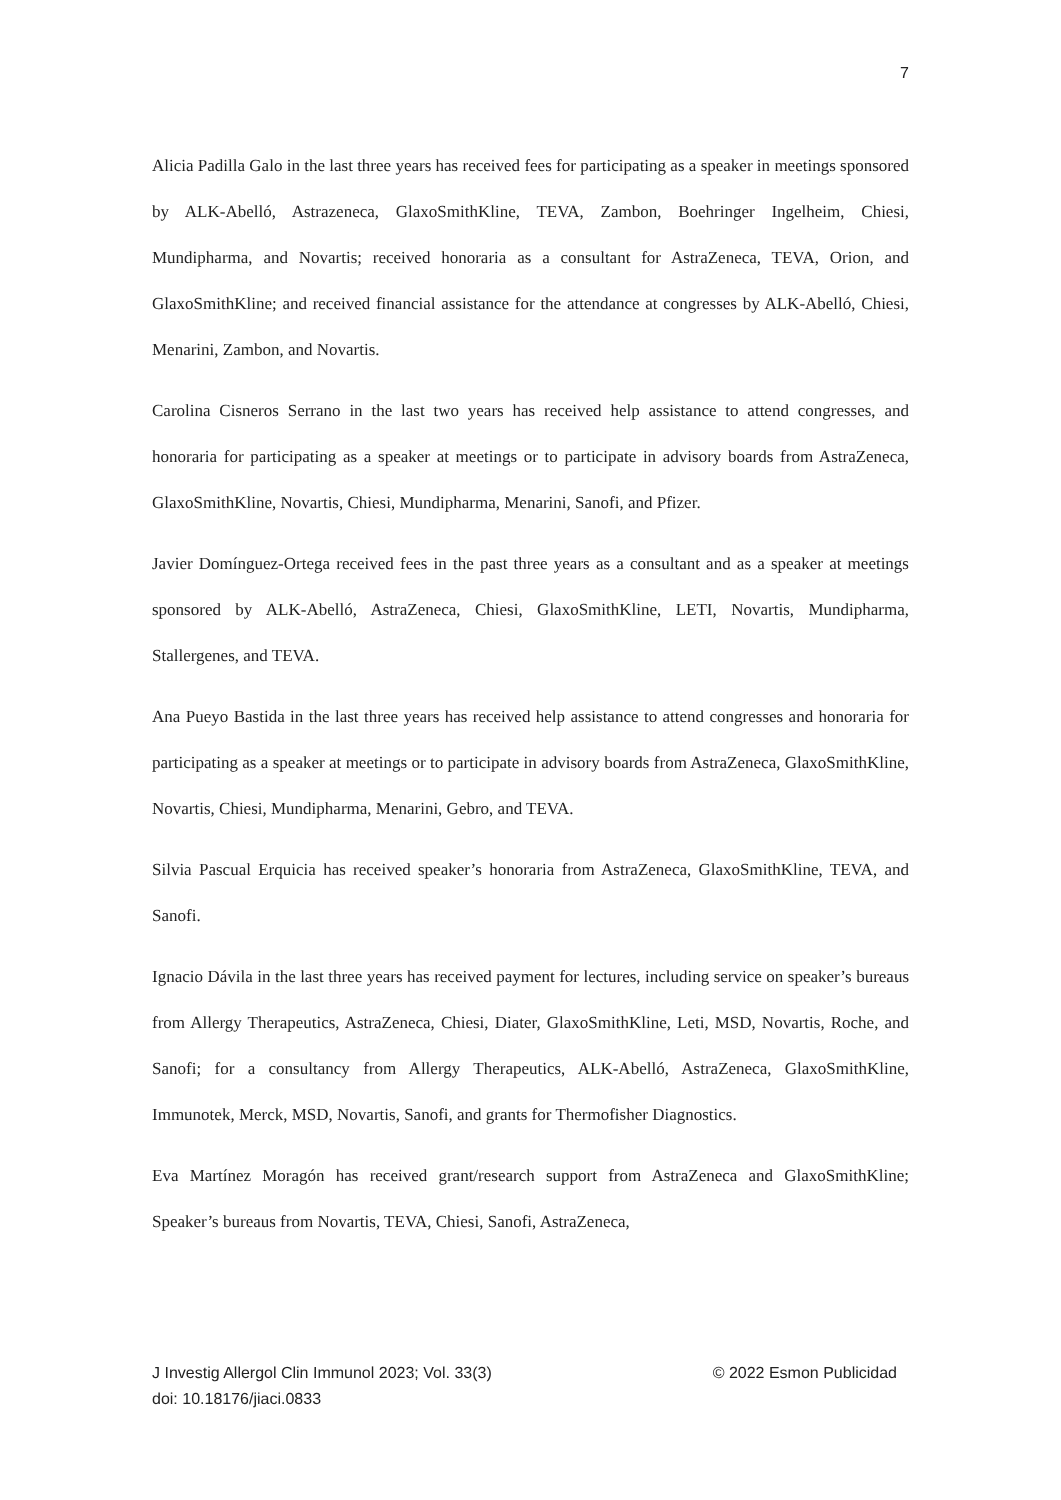7
Alicia Padilla Galo in the last three years has received fees for participating as a speaker in meetings sponsored by ALK-Abelló, Astrazeneca, GlaxoSmithKline, TEVA, Zambon, Boehringer Ingelheim, Chiesi, Mundipharma, and Novartis; received honoraria as a consultant for AstraZeneca, TEVA, Orion, and GlaxoSmithKline; and received financial assistance for the attendance at congresses by ALK-Abelló, Chiesi, Menarini, Zambon, and Novartis.
Carolina Cisneros Serrano in the last two years has received help assistance to attend congresses, and honoraria for participating as a speaker at meetings or to participate in advisory boards from AstraZeneca, GlaxoSmithKline, Novartis, Chiesi, Mundipharma, Menarini, Sanofi, and Pfizer.
Javier Domínguez-Ortega received fees in the past three years as a consultant and as a speaker at meetings sponsored by ALK-Abelló, AstraZeneca, Chiesi, GlaxoSmithKline, LETI, Novartis, Mundipharma, Stallergenes, and TEVA.
Ana Pueyo Bastida in the last three years has received help assistance to attend congresses and honoraria for participating as a speaker at meetings or to participate in advisory boards from AstraZeneca, GlaxoSmithKline, Novartis, Chiesi, Mundipharma, Menarini, Gebro, and TEVA.
Silvia Pascual Erquicia has received speaker’s honoraria from AstraZeneca, GlaxoSmithKline, TEVA, and Sanofi.
Ignacio Dávila in the last three years has received payment for lectures, including service on speaker’s bureaus from Allergy Therapeutics, AstraZeneca, Chiesi, Diater, GlaxoSmithKline, Leti, MSD, Novartis, Roche, and Sanofi; for a consultancy from Allergy Therapeutics, ALK-Abelló, AstraZeneca, GlaxoSmithKline, Immunotek, Merck, MSD, Novartis, Sanofi, and grants for Thermofisher Diagnostics.
Eva Martínez Moragón has received grant/research support from AstraZeneca and GlaxoSmithKline; Speaker’s bureaus from Novartis, TEVA, Chiesi, Sanofi, AstraZeneca,
J Investig Allergol Clin Immunol 2023; Vol. 33(3)
doi: 10.18176/jiaci.0833
© 2022 Esmon Publicidad